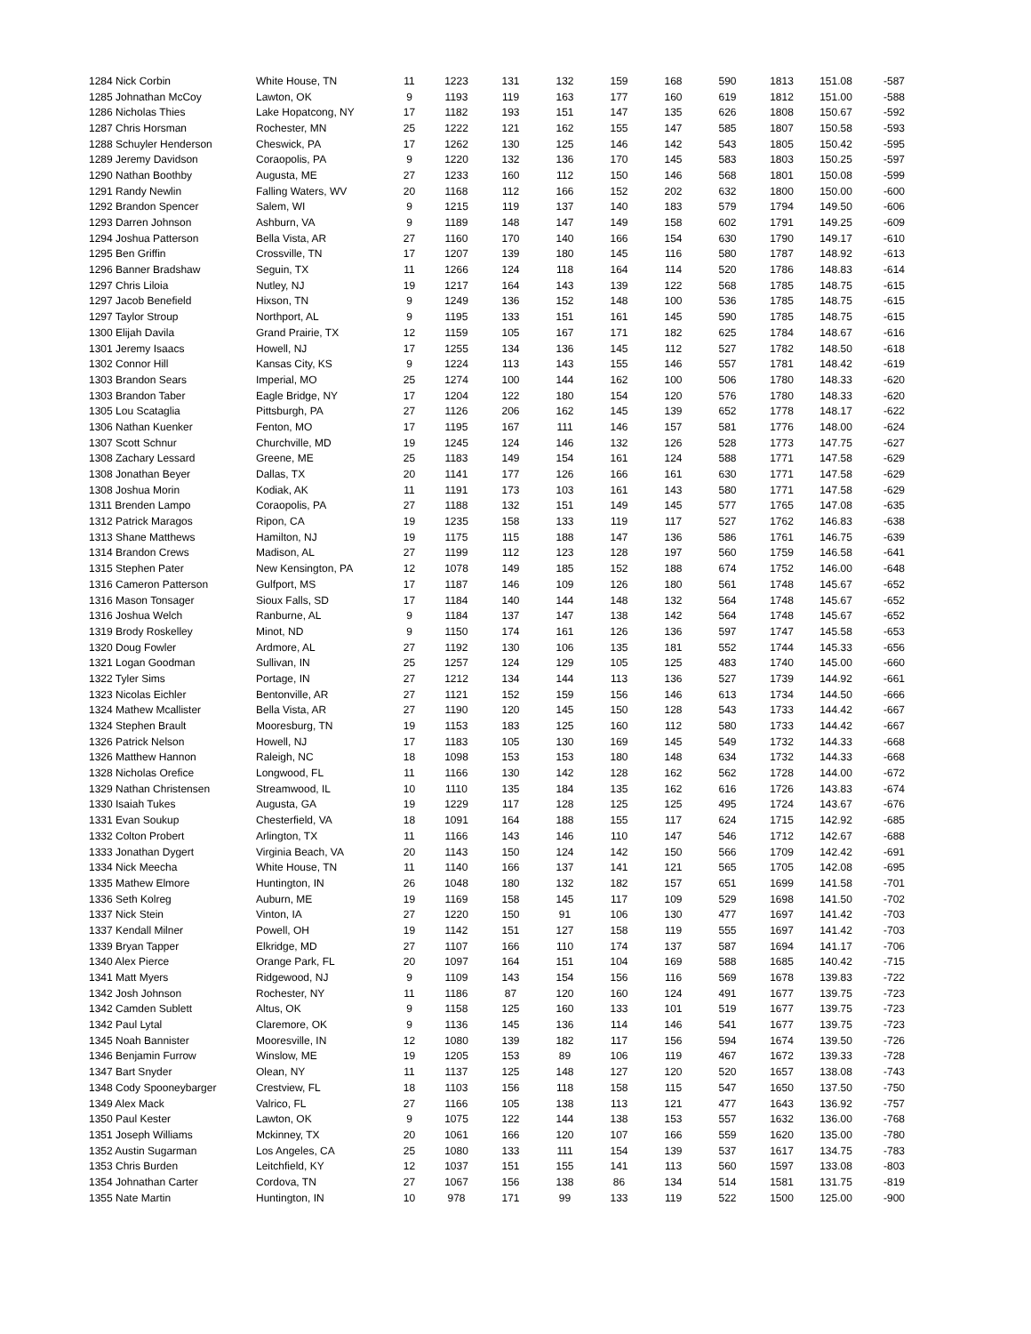| 1284 Nick Corbin | White House, TN | 11 | 1223 | 131 | 132 | 159 | 168 | 590 | 1813 | 151.08 | -587 |
| 1285 Johnathan McCoy | Lawton, OK | 9 | 1193 | 119 | 163 | 177 | 160 | 619 | 1812 | 151.00 | -588 |
| 1286 Nicholas Thies | Lake Hopatcong, NY | 17 | 1182 | 193 | 151 | 147 | 135 | 626 | 1808 | 150.67 | -592 |
| 1287 Chris Horsman | Rochester, MN | 25 | 1222 | 121 | 162 | 155 | 147 | 585 | 1807 | 150.58 | -593 |
| 1288 Schuyler Henderson | Cheswick, PA | 17 | 1262 | 130 | 125 | 146 | 142 | 543 | 1805 | 150.42 | -595 |
| 1289 Jeremy Davidson | Coraopolis, PA | 9 | 1220 | 132 | 136 | 170 | 145 | 583 | 1803 | 150.25 | -597 |
| 1290 Nathan Boothby | Augusta, ME | 27 | 1233 | 160 | 112 | 150 | 146 | 568 | 1801 | 150.08 | -599 |
| 1291 Randy Newlin | Falling Waters, WV | 20 | 1168 | 112 | 166 | 152 | 202 | 632 | 1800 | 150.00 | -600 |
| 1292 Brandon Spencer | Salem, WI | 9 | 1215 | 119 | 137 | 140 | 183 | 579 | 1794 | 149.50 | -606 |
| 1293 Darren Johnson | Ashburn, VA | 9 | 1189 | 148 | 147 | 149 | 158 | 602 | 1791 | 149.25 | -609 |
| 1294 Joshua Patterson | Bella Vista, AR | 27 | 1160 | 170 | 140 | 166 | 154 | 630 | 1790 | 149.17 | -610 |
| 1295 Ben Griffin | Crossville, TN | 17 | 1207 | 139 | 180 | 145 | 116 | 580 | 1787 | 148.92 | -613 |
| 1296 Banner Bradshaw | Seguin, TX | 11 | 1266 | 124 | 118 | 164 | 114 | 520 | 1786 | 148.83 | -614 |
| 1297 Chris Liloia | Nutley, NJ | 19 | 1217 | 164 | 143 | 139 | 122 | 568 | 1785 | 148.75 | -615 |
| 1297 Jacob Benefield | Hixson, TN | 9 | 1249 | 136 | 152 | 148 | 100 | 536 | 1785 | 148.75 | -615 |
| 1297 Taylor Stroup | Northport, AL | 9 | 1195 | 133 | 151 | 161 | 145 | 590 | 1785 | 148.75 | -615 |
| 1300 Elijah Davila | Grand Prairie, TX | 12 | 1159 | 105 | 167 | 171 | 182 | 625 | 1784 | 148.67 | -616 |
| 1301 Jeremy Isaacs | Howell, NJ | 17 | 1255 | 134 | 136 | 145 | 112 | 527 | 1782 | 148.50 | -618 |
| 1302 Connor Hill | Kansas City, KS | 9 | 1224 | 113 | 143 | 155 | 146 | 557 | 1781 | 148.42 | -619 |
| 1303 Brandon Sears | Imperial, MO | 25 | 1274 | 100 | 144 | 162 | 100 | 506 | 1780 | 148.33 | -620 |
| 1303 Brandon Taber | Eagle Bridge, NY | 17 | 1204 | 122 | 180 | 154 | 120 | 576 | 1780 | 148.33 | -620 |
| 1305 Lou Scataglia | Pittsburgh, PA | 27 | 1126 | 206 | 162 | 145 | 139 | 652 | 1778 | 148.17 | -622 |
| 1306 Nathan Kuenker | Fenton, MO | 17 | 1195 | 167 | 111 | 146 | 157 | 581 | 1776 | 148.00 | -624 |
| 1307 Scott Schnur | Churchville, MD | 19 | 1245 | 124 | 146 | 132 | 126 | 528 | 1773 | 147.75 | -627 |
| 1308 Zachary Lessard | Greene, ME | 25 | 1183 | 149 | 154 | 161 | 124 | 588 | 1771 | 147.58 | -629 |
| 1308 Jonathan Beyer | Dallas, TX | 20 | 1141 | 177 | 126 | 166 | 161 | 630 | 1771 | 147.58 | -629 |
| 1308 Joshua Morin | Kodiak, AK | 11 | 1191 | 173 | 103 | 161 | 143 | 580 | 1771 | 147.58 | -629 |
| 1311 Brenden Lampo | Coraopolis, PA | 27 | 1188 | 132 | 151 | 149 | 145 | 577 | 1765 | 147.08 | -635 |
| 1312 Patrick Maragos | Ripon, CA | 19 | 1235 | 158 | 133 | 119 | 117 | 527 | 1762 | 146.83 | -638 |
| 1313 Shane Matthews | Hamilton, NJ | 19 | 1175 | 115 | 188 | 147 | 136 | 586 | 1761 | 146.75 | -639 |
| 1314 Brandon Crews | Madison, AL | 27 | 1199 | 112 | 123 | 128 | 197 | 560 | 1759 | 146.58 | -641 |
| 1315 Stephen Pater | New Kensington, PA | 12 | 1078 | 149 | 185 | 152 | 188 | 674 | 1752 | 146.00 | -648 |
| 1316 Cameron Patterson | Gulfport, MS | 17 | 1187 | 146 | 109 | 126 | 180 | 561 | 1748 | 145.67 | -652 |
| 1316 Mason Tonsager | Sioux Falls, SD | 17 | 1184 | 140 | 144 | 148 | 132 | 564 | 1748 | 145.67 | -652 |
| 1316 Joshua Welch | Ranburne, AL | 9 | 1184 | 137 | 147 | 138 | 142 | 564 | 1748 | 145.67 | -652 |
| 1319 Brody Roskelley | Minot, ND | 9 | 1150 | 174 | 161 | 126 | 136 | 597 | 1747 | 145.58 | -653 |
| 1320 Doug Fowler | Ardmore, AL | 27 | 1192 | 130 | 106 | 135 | 181 | 552 | 1744 | 145.33 | -656 |
| 1321 Logan Goodman | Sullivan, IN | 25 | 1257 | 124 | 129 | 105 | 125 | 483 | 1740 | 145.00 | -660 |
| 1322 Tyler Sims | Portage, IN | 27 | 1212 | 134 | 144 | 113 | 136 | 527 | 1739 | 144.92 | -661 |
| 1323 Nicolas Eichler | Bentonville, AR | 27 | 1121 | 152 | 159 | 156 | 146 | 613 | 1734 | 144.50 | -666 |
| 1324 Mathew Mcallister | Bella Vista, AR | 27 | 1190 | 120 | 145 | 150 | 128 | 543 | 1733 | 144.42 | -667 |
| 1324 Stephen Brault | Mooresburg, TN | 19 | 1153 | 183 | 125 | 160 | 112 | 580 | 1733 | 144.42 | -667 |
| 1326 Patrick Nelson | Howell, NJ | 17 | 1183 | 105 | 130 | 169 | 145 | 549 | 1732 | 144.33 | -668 |
| 1326 Matthew Hannon | Raleigh, NC | 18 | 1098 | 153 | 153 | 180 | 148 | 634 | 1732 | 144.33 | -668 |
| 1328 Nicholas Orefice | Longwood, FL | 11 | 1166 | 130 | 142 | 128 | 162 | 562 | 1728 | 144.00 | -672 |
| 1329 Nathan Christensen | Streamwood, IL | 10 | 1110 | 135 | 184 | 135 | 162 | 616 | 1726 | 143.83 | -674 |
| 1330 Isaiah Tukes | Augusta, GA | 19 | 1229 | 117 | 128 | 125 | 125 | 495 | 1724 | 143.67 | -676 |
| 1331 Evan Soukup | Chesterfield, VA | 18 | 1091 | 164 | 188 | 155 | 117 | 624 | 1715 | 142.92 | -685 |
| 1332 Colton Probert | Arlington, TX | 11 | 1166 | 143 | 146 | 110 | 147 | 546 | 1712 | 142.67 | -688 |
| 1333 Jonathan Dygert | Virginia Beach, VA | 20 | 1143 | 150 | 124 | 142 | 150 | 566 | 1709 | 142.42 | -691 |
| 1334 Nick Meecha | White House, TN | 11 | 1140 | 166 | 137 | 141 | 121 | 565 | 1705 | 142.08 | -695 |
| 1335 Mathew Elmore | Huntington, IN | 26 | 1048 | 180 | 132 | 182 | 157 | 651 | 1699 | 141.58 | -701 |
| 1336 Seth Kolreg | Auburn, ME | 19 | 1169 | 158 | 145 | 117 | 109 | 529 | 1698 | 141.50 | -702 |
| 1337 Nick Stein | Vinton, IA | 27 | 1220 | 150 | 91 | 106 | 130 | 477 | 1697 | 141.42 | -703 |
| 1337 Kendall Milner | Powell, OH | 19 | 1142 | 151 | 127 | 158 | 119 | 555 | 1697 | 141.42 | -703 |
| 1339 Bryan Tapper | Elkridge, MD | 27 | 1107 | 166 | 110 | 174 | 137 | 587 | 1694 | 141.17 | -706 |
| 1340 Alex Pierce | Orange Park, FL | 20 | 1097 | 164 | 151 | 104 | 169 | 588 | 1685 | 140.42 | -715 |
| 1341 Matt Myers | Ridgewood, NJ | 9 | 1109 | 143 | 154 | 156 | 116 | 569 | 1678 | 139.83 | -722 |
| 1342 Josh Johnson | Rochester, NY | 11 | 1186 | 87 | 120 | 160 | 124 | 491 | 1677 | 139.75 | -723 |
| 1342 Camden Sublett | Altus, OK | 9 | 1158 | 125 | 160 | 133 | 101 | 519 | 1677 | 139.75 | -723 |
| 1342 Paul Lytal | Claremore, OK | 9 | 1136 | 145 | 136 | 114 | 146 | 541 | 1677 | 139.75 | -723 |
| 1345 Noah Bannister | Mooresville, IN | 12 | 1080 | 139 | 182 | 117 | 156 | 594 | 1674 | 139.50 | -726 |
| 1346 Benjamin Furrow | Winslow, ME | 19 | 1205 | 153 | 89 | 106 | 119 | 467 | 1672 | 139.33 | -728 |
| 1347 Bart Snyder | Olean, NY | 11 | 1137 | 125 | 148 | 127 | 120 | 520 | 1657 | 138.08 | -743 |
| 1348 Cody Spooneybarger | Crestview, FL | 18 | 1103 | 156 | 118 | 158 | 115 | 547 | 1650 | 137.50 | -750 |
| 1349 Alex Mack | Valrico, FL | 27 | 1166 | 105 | 138 | 113 | 121 | 477 | 1643 | 136.92 | -757 |
| 1350 Paul Kester | Lawton, OK | 9 | 1075 | 122 | 144 | 138 | 153 | 557 | 1632 | 136.00 | -768 |
| 1351 Joseph Williams | Mckinney, TX | 20 | 1061 | 166 | 120 | 107 | 166 | 559 | 1620 | 135.00 | -780 |
| 1352 Austin Sugarman | Los Angeles, CA | 25 | 1080 | 133 | 111 | 154 | 139 | 537 | 1617 | 134.75 | -783 |
| 1353 Chris Burden | Leitchfield, KY | 12 | 1037 | 151 | 155 | 141 | 113 | 560 | 1597 | 133.08 | -803 |
| 1354 Johnathan Carter | Cordova, TN | 27 | 1067 | 156 | 138 | 86 | 134 | 514 | 1581 | 131.75 | -819 |
| 1355 Nate Martin | Huntington, IN | 10 | 978 | 171 | 99 | 133 | 119 | 522 | 1500 | 125.00 | -900 |